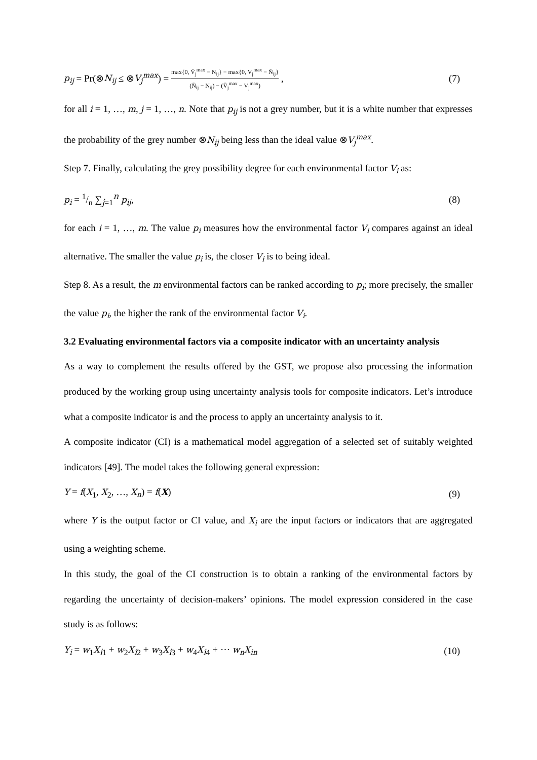p<sub>ij</sub> = Pr(⊗N<sub>ij</sub> ≤ ⊗V<sub>j</sub><sup>max</sup>) = max{0, V̄<sub>j</sub><sup>max</sup> − N<sub>ij</sub>} − max{0, V<sub>j</sub><sup>max</sup> − N̄<sub>ij</sub>} (N̄<sub>ij</sub> − N<sub>ij</sub>) − (V̄<sub>j</sub><sup>max</sup> − V<sub>j</sub><sup>max</sup>) , (7)
for all i = 1, …, m, j = 1, …, n. Note that p<sub>ij</sub> is not a grey number, but it is a white number that expresses the probability of the grey number ⊗N<sub>ij</sub> being less than the ideal value ⊗V<sub>j</sub><sup>max</sup>.
Step 7. Finally, calculating the grey possibility degree for each environmental factor V<sub>i</sub> as:
p<sub>i</sub> = 1/n ∑<sub>j=1</sub><sup>n</sup> p<sub>ij</sub>, (8)
for each i = 1, …, m. The value p<sub>i</sub> measures how the environmental factor V<sub>i</sub> compares against an ideal alternative. The smaller the value p<sub>i</sub> is, the closer V<sub>i</sub> is to being ideal.
Step 8. As a result, the m environmental factors can be ranked according to p<sub>i</sub>; more precisely, the smaller the value p<sub>i</sub>, the higher the rank of the environmental factor V<sub>i</sub>.
3.2 Evaluating environmental factors via a composite indicator with an uncertainty analysis
As a way to complement the results offered by the GST, we propose also processing the information produced by the working group using uncertainty analysis tools for composite indicators. Let’s introduce what a composite indicator is and the process to apply an uncertainty analysis to it.
A composite indicator (CI) is a mathematical model aggregation of a selected set of suitably weighted indicators [49]. The model takes the following general expression:
Y = f(X<sub>1</sub>, X<sub>2</sub>, …, X<sub>n</sub>) = f(X) (9)
where Y is the output factor or CI value, and X<sub>i</sub> are the input factors or indicators that are aggregated using a weighting scheme.
In this study, the goal of the CI construction is to obtain a ranking of the environmental factors by regarding the uncertainty of decision-makers’ opinions. The model expression considered in the case study is as follows:
Y<sub>i</sub> = w<sub>1</sub>X<sub>i1</sub> + w<sub>2</sub>X<sub>i2</sub> + w<sub>3</sub>X<sub>i3</sub> + w<sub>4</sub>X<sub>i4</sub> + ⋯ w<sub>n</sub>X<sub>in</sub> (10)